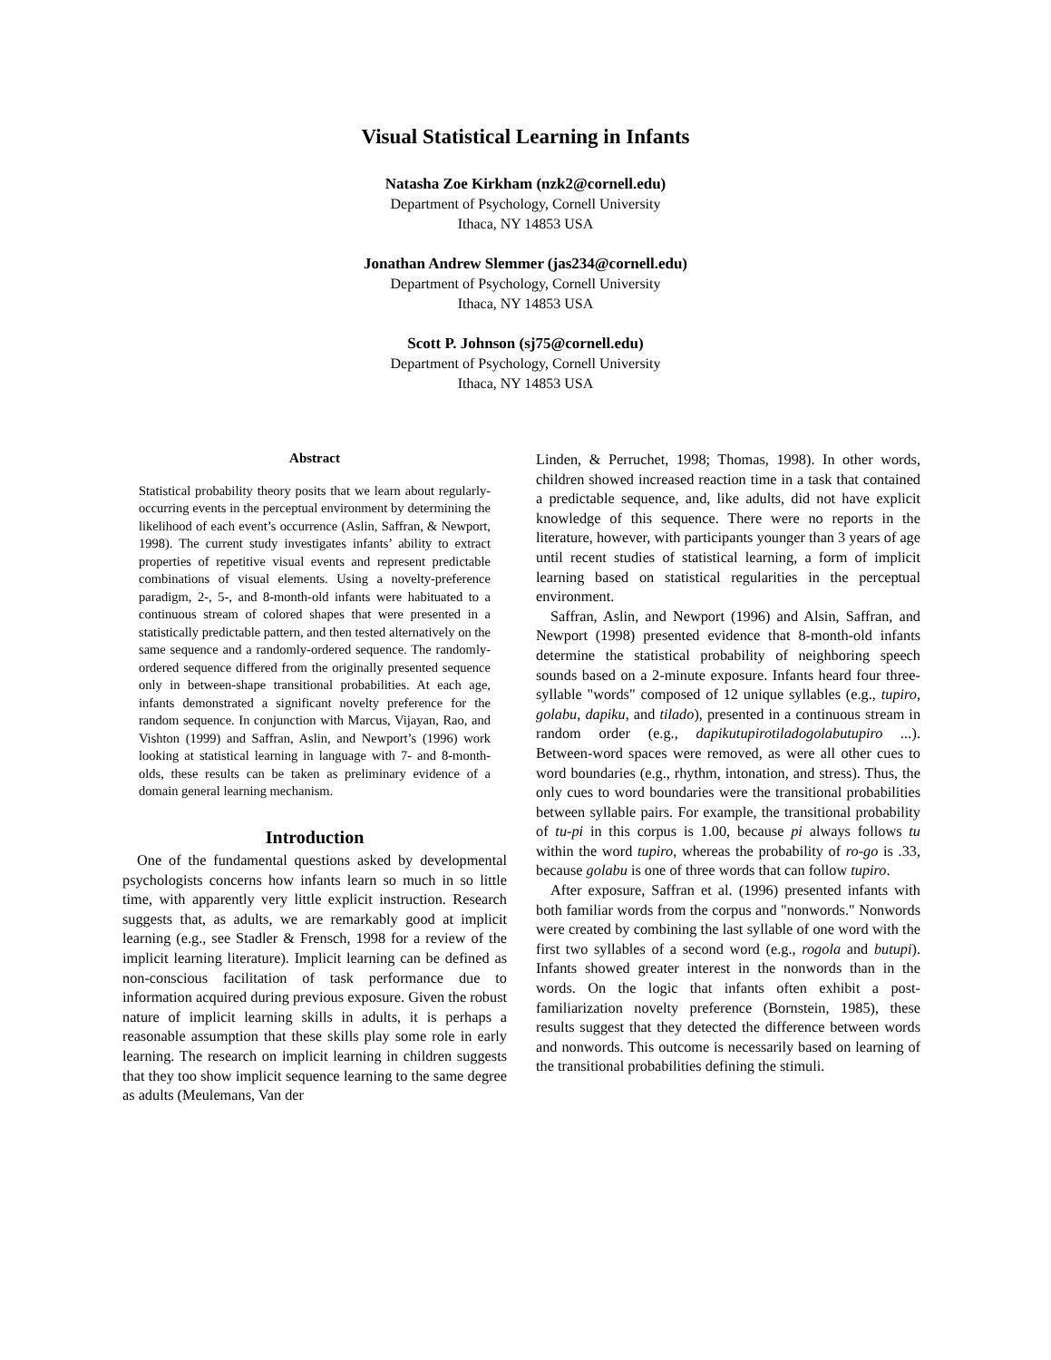Visual Statistical Learning in Infants
Natasha Zoe Kirkham (nzk2@cornell.edu)
Department of Psychology, Cornell University
Ithaca, NY 14853 USA
Jonathan Andrew Slemmer (jas234@cornell.edu)
Department of Psychology, Cornell University
Ithaca, NY 14853 USA
Scott P. Johnson (sj75@cornell.edu)
Department of Psychology, Cornell University
Ithaca, NY 14853 USA
Abstract
Statistical probability theory posits that we learn about regularly-occurring events in the perceptual environment by determining the likelihood of each event’s occurrence (Aslin, Saffran, & Newport, 1998). The current study investigates infants’ ability to extract properties of repetitive visual events and represent predictable combinations of visual elements. Using a novelty-preference paradigm, 2-, 5-, and 8-month-old infants were habituated to a continuous stream of colored shapes that were presented in a statistically predictable pattern, and then tested alternatively on the same sequence and a randomly-ordered sequence. The randomly-ordered sequence differed from the originally presented sequence only in between-shape transitional probabilities. At each age, infants demonstrated a significant novelty preference for the random sequence. In conjunction with Marcus, Vijayan, Rao, and Vishton (1999) and Saffran, Aslin, and Newport’s (1996) work looking at statistical learning in language with 7- and 8-month-olds, these results can be taken as preliminary evidence of a domain general learning mechanism.
Introduction
One of the fundamental questions asked by developmental psychologists concerns how infants learn so much in so little time, with apparently very little explicit instruction. Research suggests that, as adults, we are remarkably good at implicit learning (e.g., see Stadler & Frensch, 1998 for a review of the implicit learning literature). Implicit learning can be defined as non-conscious facilitation of task performance due to information acquired during previous exposure. Given the robust nature of implicit learning skills in adults, it is perhaps a reasonable assumption that these skills play some role in early learning. The research on implicit learning in children suggests that they too show implicit sequence learning to the same degree as adults (Meulemans, Van der
Linden, & Perruchet, 1998; Thomas, 1998). In other words, children showed increased reaction time in a task that contained a predictable sequence, and, like adults, did not have explicit knowledge of this sequence. There were no reports in the literature, however, with participants younger than 3 years of age until recent studies of statistical learning, a form of implicit learning based on statistical regularities in the perceptual environment.
Saffran, Aslin, and Newport (1996) and Alsin, Saffran, and Newport (1998) presented evidence that 8-month-old infants determine the statistical probability of neighboring speech sounds based on a 2-minute exposure. Infants heard four three-syllable "words" composed of 12 unique syllables (e.g., tupiro, golabu, dapiku, and tilado), presented in a continuous stream in random order (e.g., dapikutupirotiladogolabutupiro ...). Between-word spaces were removed, as were all other cues to word boundaries (e.g., rhythm, intonation, and stress). Thus, the only cues to word boundaries were the transitional probabilities between syllable pairs. For example, the transitional probability of tu-pi in this corpus is 1.00, because pi always follows tu within the word tupiro, whereas the probability of ro-go is .33, because golabu is one of three words that can follow tupiro.
After exposure, Saffran et al. (1996) presented infants with both familiar words from the corpus and "nonwords." Nonwords were created by combining the last syllable of one word with the first two syllables of a second word (e.g., rogola and butupi). Infants showed greater interest in the nonwords than in the words. On the logic that infants often exhibit a post-familiarization novelty preference (Bornstein, 1985), these results suggest that they detected the difference between words and nonwords. This outcome is necessarily based on learning of the transitional probabilities defining the stimuli.